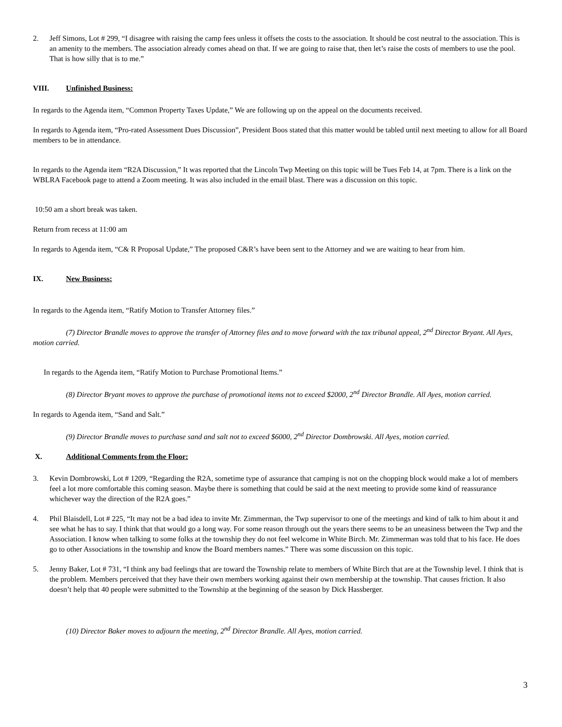2. Jeff Simons, Lot # 299, “I disagree with raising the camp fees unless it offsets the costs to the association. It should be cost neutral to the association. This is an amenity to the members. The association already comes ahead on that. If we are going to raise that, then let’s raise the costs of members to use the pool. That is how silly that is to me.”
VIII. Unfinished Business:
In regards to the Agenda item, “Common Property Taxes Update,” We are following up on the appeal on the documents received.
In regards to Agenda item, “Pro-rated Assessment Dues Discussion”, President Boos stated that this matter would be tabled until next meeting to allow for all Board members to be in attendance.
In regards to the Agenda item “R2A Discussion,” It was reported that the Lincoln Twp Meeting on this topic will be Tues Feb 14, at 7pm. There is a link on the WBLRA Facebook page to attend a Zoom meeting. It was also included in the email blast. There was a discussion on this topic.
10:50 am a short break was taken.
Return from recess at 11:00 am
In regards to Agenda item, “C& R Proposal Update,” The proposed C&R’s have been sent to the Attorney and we are waiting to hear from him.
IX. New Business:
In regards to the Agenda item, “Ratify Motion to Transfer Attorney files.”
(7) Director Brandle moves to approve the transfer of Attorney files and to move forward with the tax tribunal appeal, 2<sup>nd</sup> Director Bryant. All Ayes, motion carried.
In regards to the Agenda item, “Ratify Motion to Purchase Promotional Items.”
(8) Director Bryant moves to approve the purchase of promotional items not to exceed $2000, 2<sup>nd</sup> Director Brandle. All Ayes, motion carried.
In regards to Agenda item, “Sand and Salt.”
(9) Director Brandle moves to purchase sand and salt not to exceed $6000, 2<sup>nd</sup> Director Dombrowski. All Ayes, motion carried.
X. Additional Comments from the Floor:
3. Kevin Dombrowski, Lot # 1209, “Regarding the R2A, sometime type of assurance that camping is not on the chopping block would make a lot of members feel a lot more comfortable this coming season. Maybe there is something that could be said at the next meeting to provide some kind of reassurance whichever way the direction of the R2A goes.”
4. Phil Blaisdell, Lot # 225, “It may not be a bad idea to invite Mr. Zimmerman, the Twp supervisor to one of the meetings and kind of talk to him about it and see what he has to say. I think that that would go a long way. For some reason through out the years there seems to be an uneasiness between the Twp and the Association. I know when talking to some folks at the township they do not feel welcome in White Birch. Mr. Zimmerman was told that to his face. He does go to other Associations in the township and know the Board members names.” There was some discussion on this topic.
5. Jenny Baker, Lot # 731, “I think any bad feelings that are toward the Township relate to members of White Birch that are at the Township level. I think that is the problem. Members perceived that they have their own members working against their own membership at the township. That causes friction. It also doesn’t help that 40 people were submitted to the Township at the beginning of the season by Dick Hassberger.
(10) Director Baker moves to adjourn the meeting, 2<sup>nd</sup> Director Brandle. All Ayes, motion carried.
3